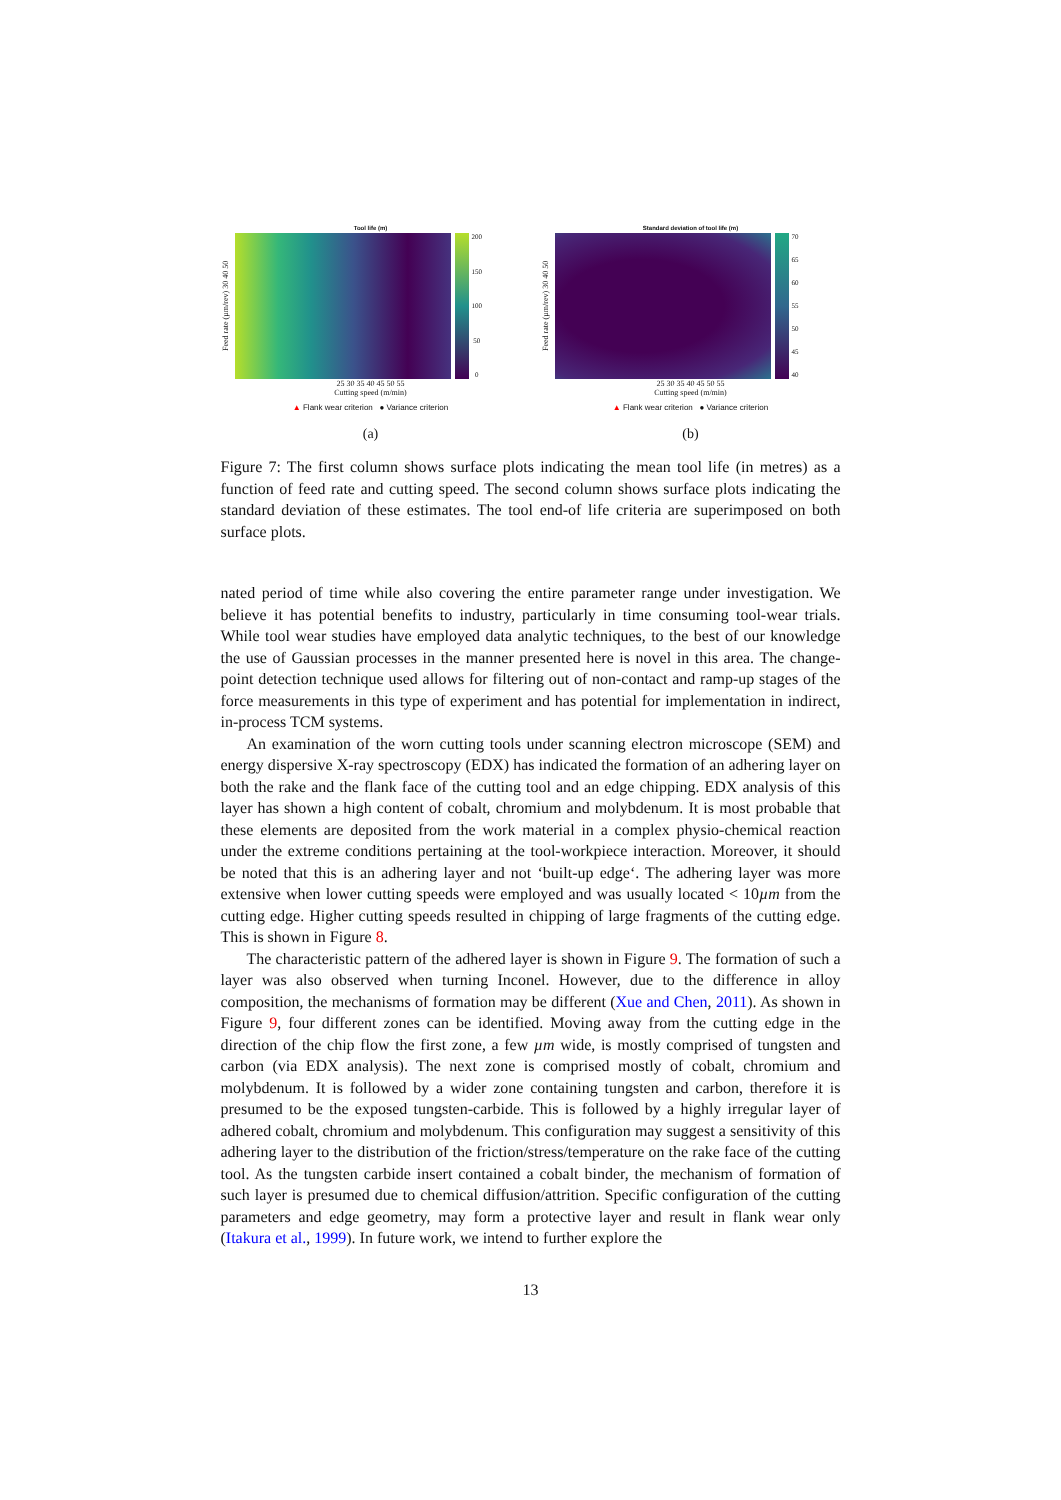Tool life (m)
Feed rate (µm/rev) 30 40 50
200
150
100
50
0
25 30 35 40 45 50 55
Cutting speed (m/min)
▲ Flank wear criterion ● Variance criterion
(a)
Standard deviation of tool life (m)
Feed rate (µm/rev) 30 40 50
70
65
60
55
50
45
40
25 30 35 40 45 50 55
Cutting speed (m/min)
▲ Flank wear criterion ● Variance criterion
(b)
Figure 7: The first column shows surface plots indicating the mean tool life (in metres) as a function of feed rate and cutting speed. The second column shows surface plots indicating the standard deviation of these estimates. The tool end-of life criteria are superimposed on both surface plots.
nated period of time while also covering the entire parameter range under investigation. We believe it has potential benefits to industry, particularly in time consuming tool-wear trials. While tool wear studies have employed data analytic techniques, to the best of our knowledge the use of Gaussian processes in the manner presented here is novel in this area. The change-point detection technique used allows for filtering out of non-contact and ramp-up stages of the force measurements in this type of experiment and has potential for implementation in indirect, in-process TCM systems.
An examination of the worn cutting tools under scanning electron microscope (SEM) and energy dispersive X-ray spectroscopy (EDX) has indicated the formation of an adhering layer on both the rake and the flank face of the cutting tool and an edge chipping. EDX analysis of this layer has shown a high content of cobalt, chromium and molybdenum. It is most probable that these elements are deposited from the work material in a complex physio-chemical reaction under the extreme conditions pertaining at the tool-workpiece interaction. Moreover, it should be noted that this is an adhering layer and not ‘built-up edge‘. The adhering layer was more extensive when lower cutting speeds were employed and was usually located < 10µm from the cutting edge. Higher cutting speeds resulted in chipping of large fragments of the cutting edge. This is shown in Figure 8.
The characteristic pattern of the adhered layer is shown in Figure 9. The formation of such a layer was also observed when turning Inconel. However, due to the difference in alloy composition, the mechanisms of formation may be different (Xue and Chen, 2011). As shown in Figure 9, four different zones can be identified. Moving away from the cutting edge in the direction of the chip flow the first zone, a few µm wide, is mostly comprised of tungsten and carbon (via EDX analysis). The next zone is comprised mostly of cobalt, chromium and molybdenum. It is followed by a wider zone containing tungsten and carbon, therefore it is presumed to be the exposed tungsten-carbide. This is followed by a highly irregular layer of adhered cobalt, chromium and molybdenum. This configuration may suggest a sensitivity of this adhering layer to the distribution of the friction/stress/temperature on the rake face of the cutting tool. As the tungsten carbide insert contained a cobalt binder, the mechanism of formation of such layer is presumed due to chemical diffusion/attrition. Specific configuration of the cutting parameters and edge geometry, may form a protective layer and result in flank wear only (Itakura et al., 1999). In future work, we intend to further explore the
13